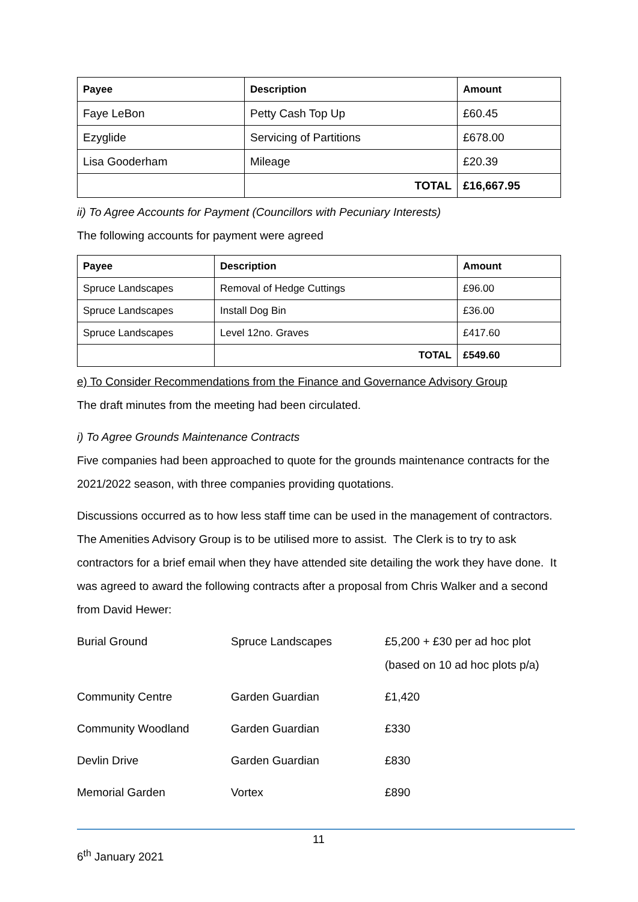| Payee | Description | Amount |
| --- | --- | --- |
| Faye LeBon | Petty Cash Top Up | £60.45 |
| Ezyglide | Servicing of Partitions | £678.00 |
| Lisa Gooderham | Mileage | £20.39 |
| | TOTAL | £16,667.95 |
ii) To Agree Accounts for Payment (Councillors with Pecuniary Interests)
The following accounts for payment were agreed
| Payee | Description | Amount |
| --- | --- | --- |
| Spruce Landscapes | Removal of Hedge Cuttings | £96.00 |
| Spruce Landscapes | Install Dog Bin | £36.00 |
| Spruce Landscapes | Level 12no. Graves | £417.60 |
| | TOTAL | £549.60 |
e) To Consider Recommendations from the Finance and Governance Advisory Group
The draft minutes from the meeting had been circulated.
i) To Agree Grounds Maintenance Contracts
Five companies had been approached to quote for the grounds maintenance contracts for the 2021/2022 season, with three companies providing quotations.
Discussions occurred as to how less staff time can be used in the management of contractors. The Amenities Advisory Group is to be utilised more to assist. The Clerk is to try to ask contractors for a brief email when they have attended site detailing the work they have done. It was agreed to award the following contracts after a proposal from Chris Walker and a second from David Hewer:
| Burial Ground | Spruce Landscapes | £5,200 + £30 per ad hoc plot (based on 10 ad hoc plots p/a) |
| Community Centre | Garden Guardian | £1,420 |
| Community Woodland | Garden Guardian | £330 |
| Devlin Drive | Garden Guardian | £830 |
| Memorial Garden | Vortex | £890 |
11
6<sup>th</sup> January 2021